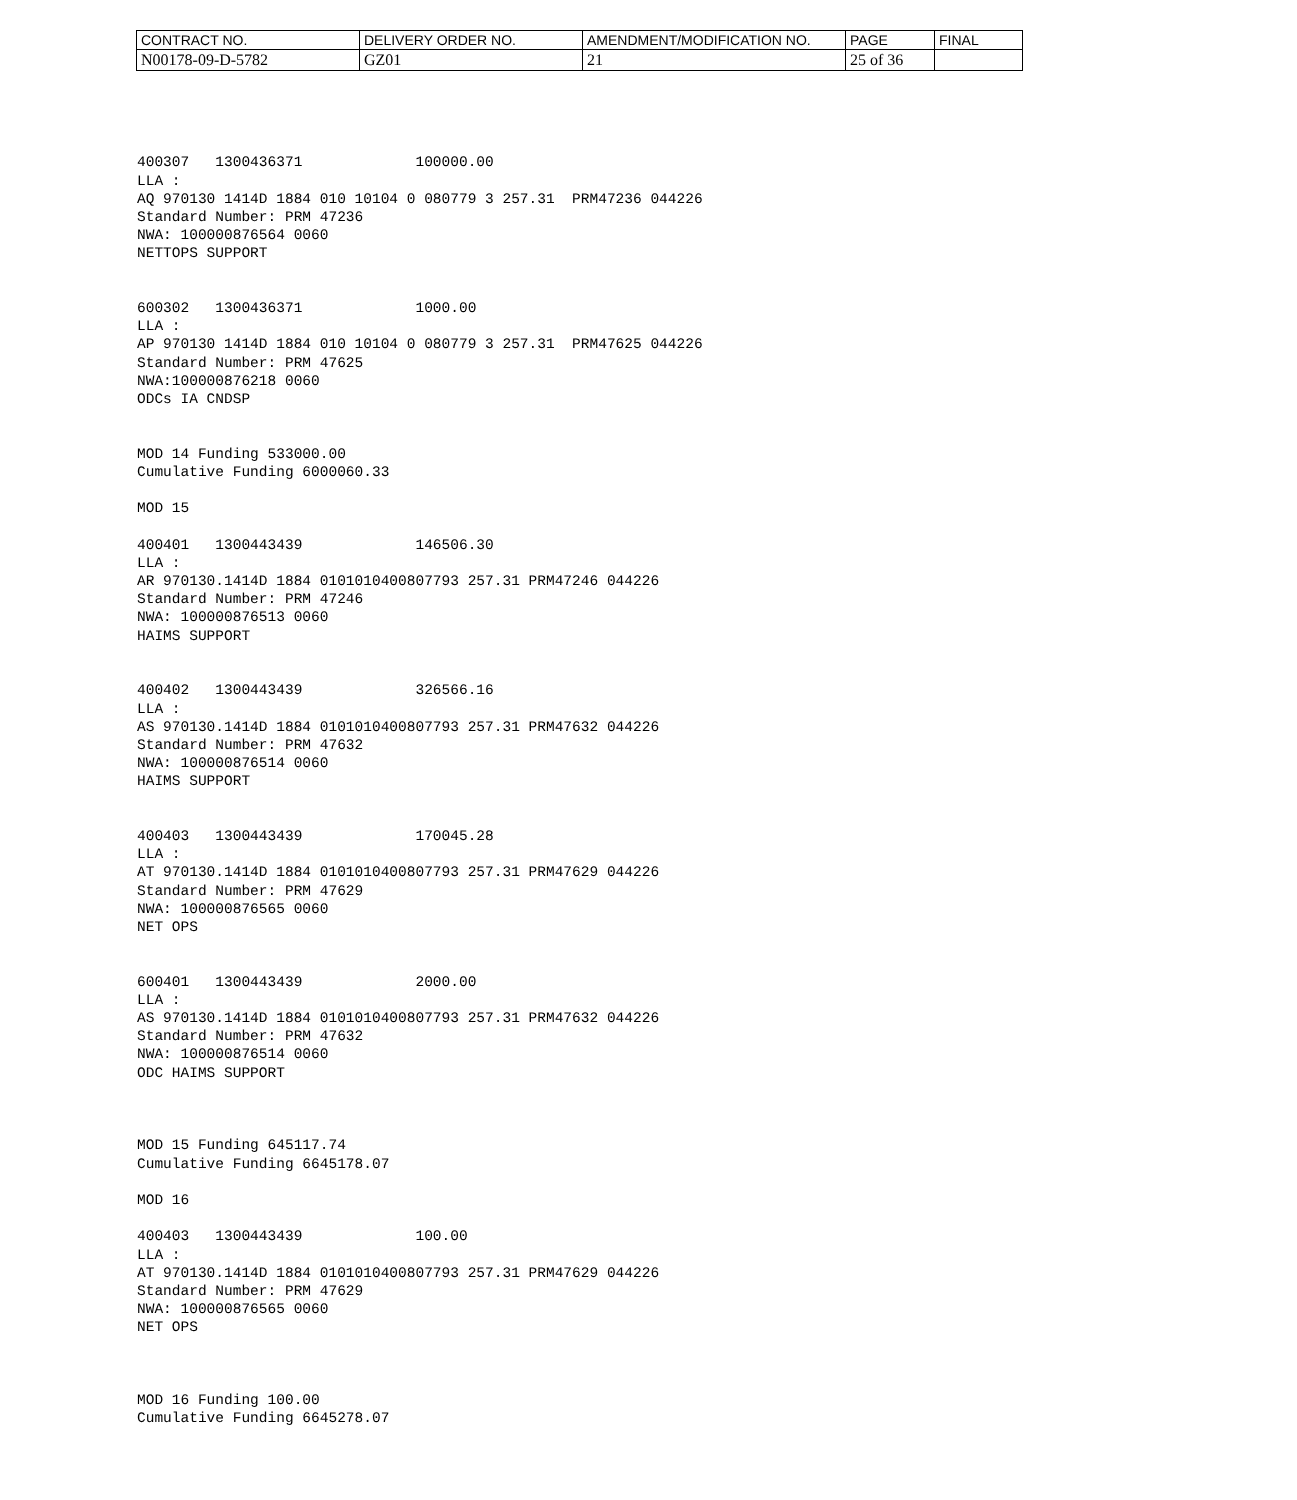| CONTRACT NO. | DELIVERY ORDER NO. | AMENDMENT/MODIFICATION NO. | PAGE | FINAL |
| N00178-09-D-5782 | GZ01 | 21 | 25 of 36 | |
400307   1300436371             100000.00
LLA :
AQ 970130 1414D 1884 010 10104 0 080779 3 257.31  PRM47236 044226
Standard Number: PRM 47236
NWA: 100000876564 0060
NETTOPS SUPPORT


600302   1300436371             1000.00
LLA :
AP 970130 1414D 1884 010 10104 0 080779 3 257.31  PRM47625 044226
Standard Number: PRM 47625
NWA:100000876218 0060
ODCs IA CNDSP


MOD 14 Funding 533000.00
Cumulative Funding 6000060.33

MOD 15

400401   1300443439             146506.30
LLA :
AR 970130.1414D 1884 0101010400807793 257.31 PRM47246 044226
Standard Number: PRM 47246
NWA: 100000876513 0060
HAIMS SUPPORT


400402   1300443439             326566.16
LLA :
AS 970130.1414D 1884 0101010400807793 257.31 PRM47632 044226
Standard Number: PRM 47632
NWA: 100000876514 0060
HAIMS SUPPORT


400403   1300443439             170045.28
LLA :
AT 970130.1414D 1884 0101010400807793 257.31 PRM47629 044226
Standard Number: PRM 47629
NWA: 100000876565 0060
NET OPS


600401   1300443439             2000.00
LLA :
AS 970130.1414D 1884 0101010400807793 257.31 PRM47632 044226
Standard Number: PRM 47632
NWA: 100000876514 0060
ODC HAIMS SUPPORT



MOD 15 Funding 645117.74
Cumulative Funding 6645178.07

MOD 16

400403   1300443439             100.00
LLA :
AT 970130.1414D 1884 0101010400807793 257.31 PRM47629 044226
Standard Number: PRM 47629
NWA: 100000876565 0060
NET OPS



MOD 16 Funding 100.00
Cumulative Funding 6645278.07